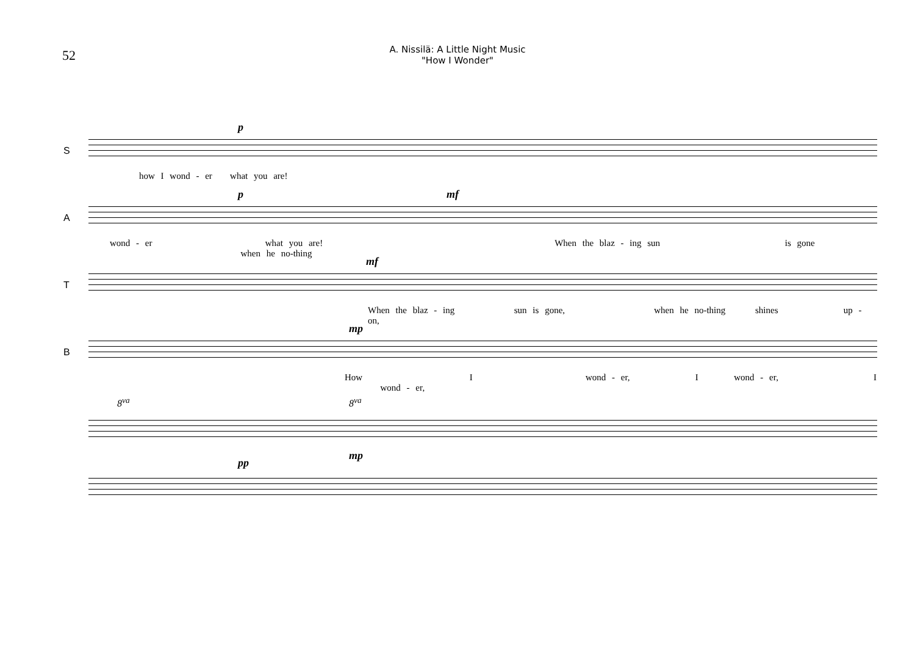52
A. Nissilä: A Little Night Music
"How I Wonder"
S
p
how I wond - er what you are!
A
p mf
wond - er what you are! When the blaz - ing sun is gone when he no-thing
T
mf
When the blaz - ing sun is gone, when he no-thing shines up - on,
B
mp
How I wond - er, I wond - er, I wond - er,
8<sup>va</sup> 8<sup>va</sup>
pp
mp